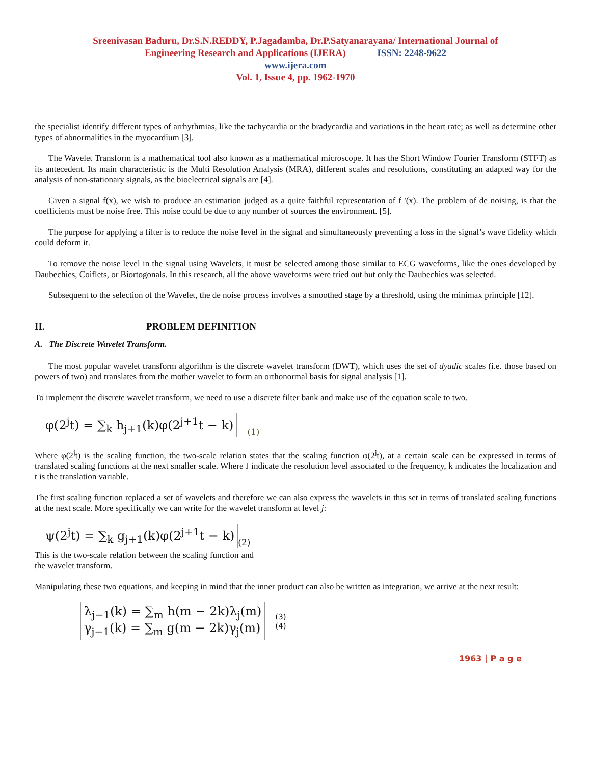Sreenivasan Baduru, Dr.S.N.REDDY, P.Jagadamba, Dr.P.Satyanarayana/ International Journal of
Engineering Research and Applications (IJERA) ISSN: 2248-9622
www.ijera.com
Vol. 1, Issue 4, pp. 1962-1970
the specialist identify different types of arrhythmias, like the tachycardia or the bradycardia and variations in the heart rate; as well as determine other types of abnormalities in the myocardium [3].
The Wavelet Transform is a mathematical tool also known as a mathematical microscope. It has the Short Window Fourier Transform (STFT) as its antecedent. Its main characteristic is the Multi Resolution Analysis (MRA), different scales and resolutions, constituting an adapted way for the analysis of non-stationary signals, as the bioelectrical signals are [4].
Given a signal f(x), we wish to produce an estimation judged as a quite faithful representation of f '(x). The problem of de noising, is that the coefficients must be noise free. This noise could be due to any number of sources the environment. [5].
The purpose for applying a filter is to reduce the noise level in the signal and simultaneously preventing a loss in the signal’s wave fidelity which could deform it.
To remove the noise level in the signal using Wavelets, it must be selected among those similar to ECG waveforms, like the ones developed by Daubechies, Coiflets, or Biortogonals. In this research, all the above waveforms were tried out but only the Daubechies was selected.
Subsequent to the selection of the Wavelet, the de noise process involves a smoothed stage by a threshold, using the minimax principle [12].
II. PROBLEM DEFINITION
A. The Discrete Wavelet Transform.
The most popular wavelet transform algorithm is the discrete wavelet transform (DWT), which uses the set of dyadic scales (i.e. those based on powers of two) and translates from the mother wavelet to form an orthonormal basis for signal analysis [1].
To implement the discrete wavelet transform, we need to use a discrete filter bank and make use of the equation scale to two.
φ(2<sup>j</sup>t) = ∑<sub>k</sub> h<sub>j+1</sub>(k)φ(2<sup>j+1</sup>t − k) (1)
Where φ(2<sup>j</sup>t) is the scaling function, the two-scale relation states that the scaling function φ(2<sup>j</sup>t), at a certain scale can be expressed in terms of translated scaling functions at the next smaller scale. Where J indicate the resolution level associated to the frequency, k indicates the localization and t is the translation variable.
The first scaling function replaced a set of wavelets and therefore we can also express the wavelets in this set in terms of translated scaling functions at the next scale. More specifically we can write for the wavelet transform at level j:
ψ(2<sup>j</sup>t) = ∑<sub>k</sub> g<sub>j+1</sub>(k)φ(2<sup>j+1</sup>t − k) (2)
This is the two-scale relation between the scaling function and the wavelet transform.
Manipulating these two equations, and keeping in mind that the inner product can also be written as integration, we arrive at the next result:
λ<sub>j−1</sub>(k) = ∑<sub>m</sub> h(m − 2k)λ<sub>j</sub>(m)
γ<sub>j−1</sub>(k) = ∑<sub>m</sub> g(m − 2k)γ<sub>j</sub>(m) (3)
(4)
1963 | P a g e